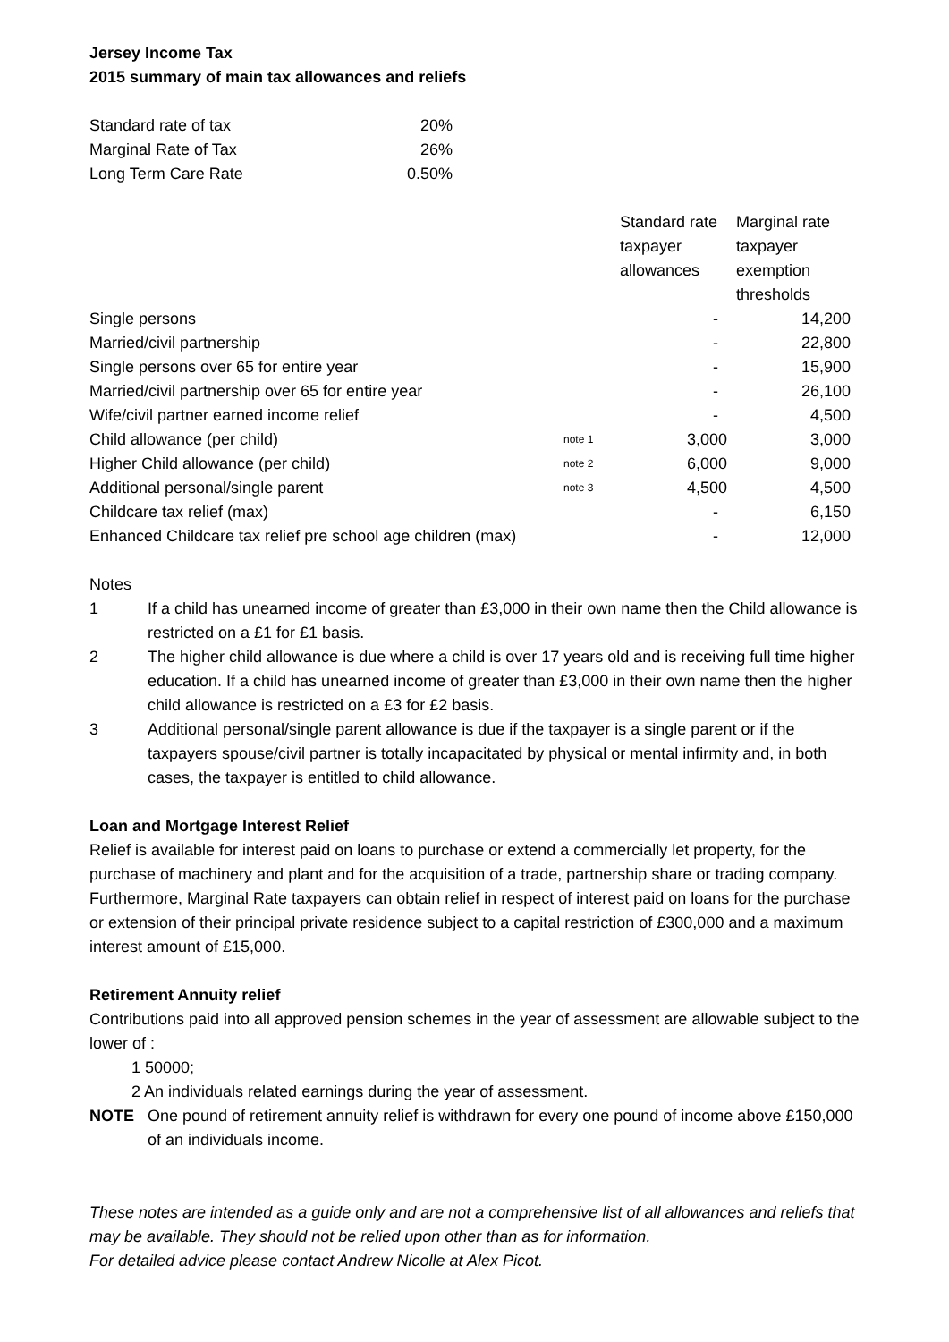Jersey Income Tax
2015 summary of main tax allowances and reliefs
| Standard rate of tax | 20% |
| Marginal Rate of Tax | 26% |
| Long Term Care Rate | 0.50% |
| | | Standard rate taxpayer allowances | Marginal rate taxpayer exemption thresholds |
| --- | --- | --- | --- |
| Single persons | | - | 14,200 |
| Married/civil partnership | | - | 22,800 |
| Single persons over 65 for entire year | | - | 15,900 |
| Married/civil partnership over 65 for entire year | | - | 26,100 |
| Wife/civil partner earned income relief | | - | 4,500 |
| Child allowance (per child) | note 1 | 3,000 | 3,000 |
| Higher Child allowance (per child) | note 2 | 6,000 | 9,000 |
| Additional personal/single parent | note 3 | 4,500 | 4,500 |
| Childcare tax relief (max) | | - | 6,150 |
| Enhanced Childcare tax relief pre school age children (max) | | - | 12,000 |
Notes
1 If a child has unearned income of greater than £3,000 in their own name then the Child allowance is restricted on a £1 for £1 basis.
2 The higher child allowance is due where a child is over 17 years old and is receiving full time higher education. If a child has unearned income of greater than £3,000 in their own name then the higher child allowance is restricted on a £3 for £2 basis.
3 Additional personal/single parent allowance is due if the taxpayer is a single parent or if the taxpayers spouse/civil partner is totally incapacitated by physical or mental infirmity and, in both cases, the taxpayer is entitled to child allowance.
Loan and Mortgage Interest Relief
Relief is available for interest paid on loans to purchase or extend a commercially let property, for the purchase of machinery and plant and for the acquisition of a trade, partnership share or trading company. Furthermore, Marginal Rate taxpayers can obtain relief in respect of interest paid on loans for the purchase or extension of their principal private residence subject to a capital restriction of £300,000 and a maximum interest amount of £15,000.
Retirement Annuity relief
Contributions paid into all approved pension schemes in the year of assessment are allowable subject to the lower of :
1 50000;
2 An individuals related earnings during the year of assessment.
NOTE One pound of retirement annuity relief is withdrawn for every one pound of income above £150,000 of an individuals income.
These notes are intended as a guide only and are not a comprehensive list of all allowances and reliefs that may be available. They should not be relied upon other than as for information.
For detailed advice please contact Andrew Nicolle at Alex Picot.